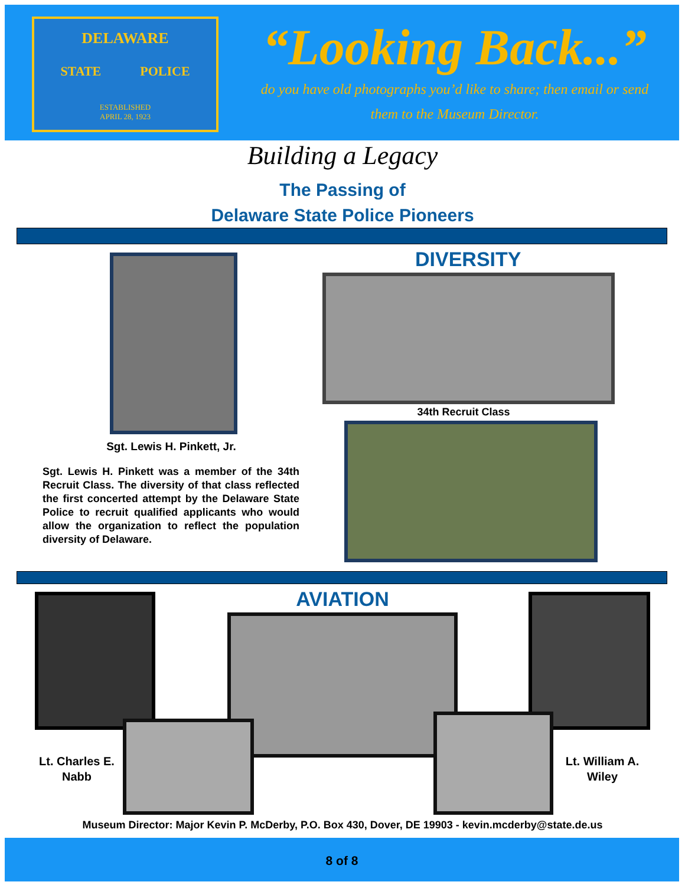DELAWARE
STATE POLICE
ESTABLISHED
APRIL 28, 1923
“Looking Back...”
do you have old photographs you’d like to share; then email or send
them to the Museum Director.
Building a Legacy
The Passing of
Delaware State Police Pioneers
Sgt. Lewis H. Pinkett, Jr.
Sgt. Lewis H. Pinkett was a member of the 34th Recruit Class. The diversity of that class reflected the first concerted attempt by the Delaware State Police to recruit qualified applicants who would allow the organization to reflect the population diversity of Delaware.
DIVERSITY
34th Recruit Class
AVIATION
Lt. Charles E. Nabb
Lt. William A. Wiley
Museum Director: Major Kevin P. McDerby, P.O. Box 430, Dover, DE 19903 - kevin.mcderby@state.de.us
8 of 8